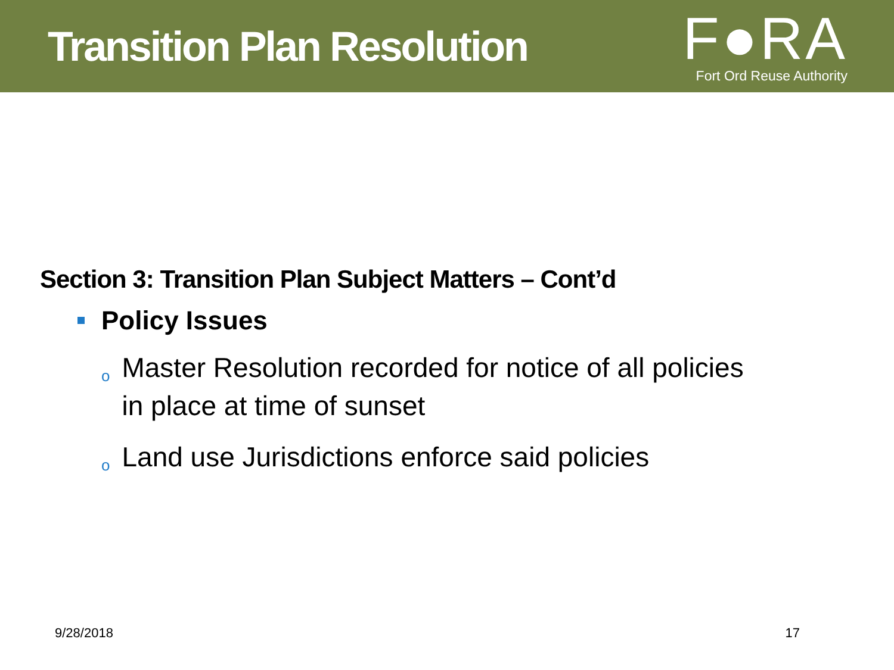Transition Plan Resolution
F●RA
Fort Ord Reuse Authority
Section 3: Transition Plan Subject Matters – Cont’d
Policy Issues
o Master Resolution recorded for notice of all policies in place at time of sunset
o Land use Jurisdictions enforce said policies
9/28/2018 17